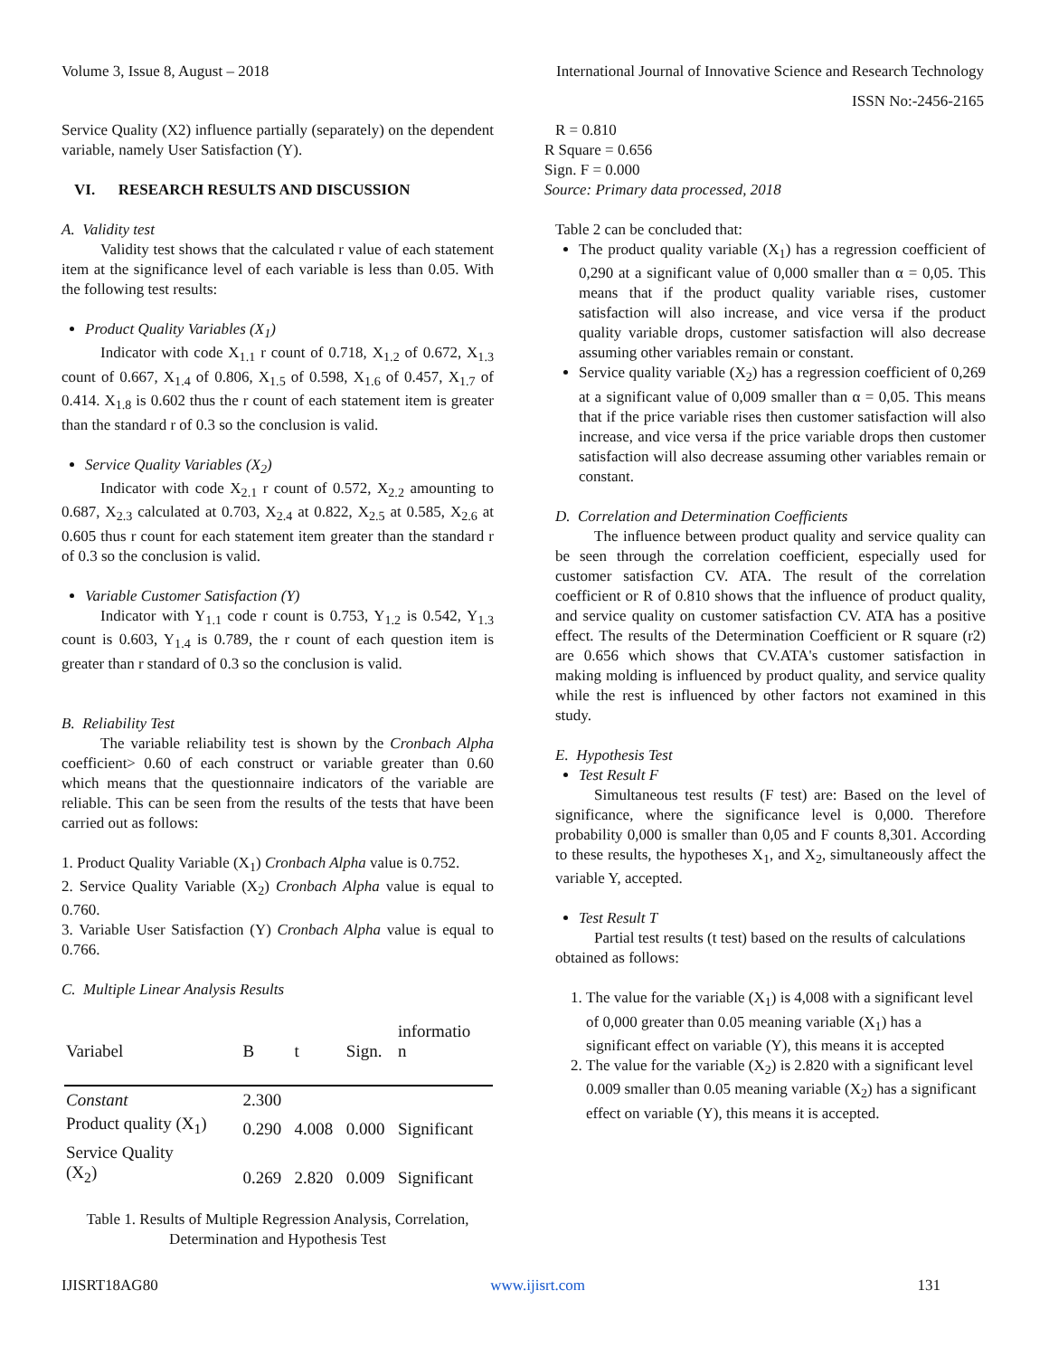Volume 3, Issue 8, August – 2018 International Journal of Innovative Science and Research Technology
ISSN No:-2456-2165
Service Quality (X2) influence partially (separately) on the dependent variable, namely User Satisfaction (Y).
VI. RESEARCH RESULTS AND DISCUSSION
A. Validity test
Validity test shows that the calculated r value of each statement item at the significance level of each variable is less than 0.05. With the following test results:
Product Quality Variables (X<sub>1</sub>)
Indicator with code X<sub>1.1</sub> r count of 0.718, X<sub>1.2</sub> of 0.672, X<sub>1.3</sub> count of 0.667, X<sub>1.4</sub> of 0.806, X<sub>1.5</sub> of 0.598, X<sub>1.6</sub> of 0.457, X<sub>1.7</sub> of 0.414. X<sub>1.8</sub> is 0.602 thus the r count of each statement item is greater than the standard r of 0.3 so the conclusion is valid.
Service Quality Variables (X<sub>2</sub>)
Indicator with code X<sub>2.1</sub> r count of 0.572, X<sub>2.2</sub> amounting to 0.687, X<sub>2.3</sub> calculated at 0.703, X<sub>2.4</sub> at 0.822, X<sub>2.5</sub> at 0.585, X<sub>2.6</sub> at 0.605 thus r count for each statement item greater than the standard r of 0.3 so the conclusion is valid.
Variable Customer Satisfaction (Y)
Indicator with Y<sub>1.1</sub> code r count is 0.753, Y<sub>1.2</sub> is 0.542, Y<sub>1.3</sub> count is 0.603, Y<sub>1.4</sub> is 0.789, the r count of each question item is greater than r standard of 0.3 so the conclusion is valid.
B. Reliability Test
The variable reliability test is shown by the Cronbach Alpha coefficient> 0.60 of each construct or variable greater than 0.60 which means that the questionnaire indicators of the variable are reliable. This can be seen from the results of the tests that have been carried out as follows:
1. Product Quality Variable (X<sub>1</sub>) Cronbach Alpha value is 0.752.
2. Service Quality Variable (X<sub>2</sub>) Cronbach Alpha value is equal to 0.760.
3. Variable User Satisfaction (Y) Cronbach Alpha value is equal to 0.766.
C. Multiple Linear Analysis Results
| Variabel | B | t | Sign. | informatio n |
| --- | --- | --- | --- | --- |
| Constant | 2.300 | | | |
| Product quality (X<sub>1</sub>) | 0.290 | 4.008 | 0.000 | Significant |
| Service Quality (X<sub>2</sub>) | 0.269 | 2.820 | 0.009 | Significant |
Table 1. Results of Multiple Regression Analysis, Correlation, Determination and Hypothesis Test
R = 0.810
R Square = 0.656
Sign. F = 0.000
Source: Primary data processed, 2018
Table 2 can be concluded that:
The product quality variable (X<sub>1</sub>) has a regression coefficient of 0,290 at a significant value of 0,000 smaller than α = 0,05. This means that if the product quality variable rises, customer satisfaction will also increase, and vice versa if the product quality variable drops, customer satisfaction will also decrease assuming other variables remain or constant.
Service quality variable (X<sub>2</sub>) has a regression coefficient of 0,269 at a significant value of 0,009 smaller than α = 0,05. This means that if the price variable rises then customer satisfaction will also increase, and vice versa if the price variable drops then customer satisfaction will also decrease assuming other variables remain or constant.
D. Correlation and Determination Coefficients
The influence between product quality and service quality can be seen through the correlation coefficient, especially used for customer satisfaction CV. ATA. The result of the correlation coefficient or R of 0.810 shows that the influence of product quality, and service quality on customer satisfaction CV. ATA has a positive effect. The results of the Determination Coefficient or R square (r2) are 0.656 which shows that CV.ATA's customer satisfaction in making molding is influenced by product quality, and service quality while the rest is influenced by other factors not examined in this study.
E. Hypothesis Test
Test Result F
Simultaneous test results (F test) are: Based on the level of significance, where the significance level is 0,000. Therefore probability 0,000 is smaller than 0,05 and F counts 8,301. According to these results, the hypotheses X<sub>1</sub>, and X<sub>2</sub>, simultaneously affect the variable Y, accepted.
Test Result T
Partial test results (t test) based on the results of calculations obtained as follows:
1. The value for the variable (X<sub>1</sub>) is 4,008 with a significant level of 0,000 greater than 0.05 meaning variable (X<sub>1</sub>) has a significant effect on variable (Y), this means it is accepted
2. The value for the variable (X<sub>2</sub>) is 2.820 with a significant level 0.009 smaller than 0.05 meaning variable (X<sub>2</sub>) has a significant effect on variable (Y), this means it is accepted.
IJISRT18AG80 www.ijisrt.com 131